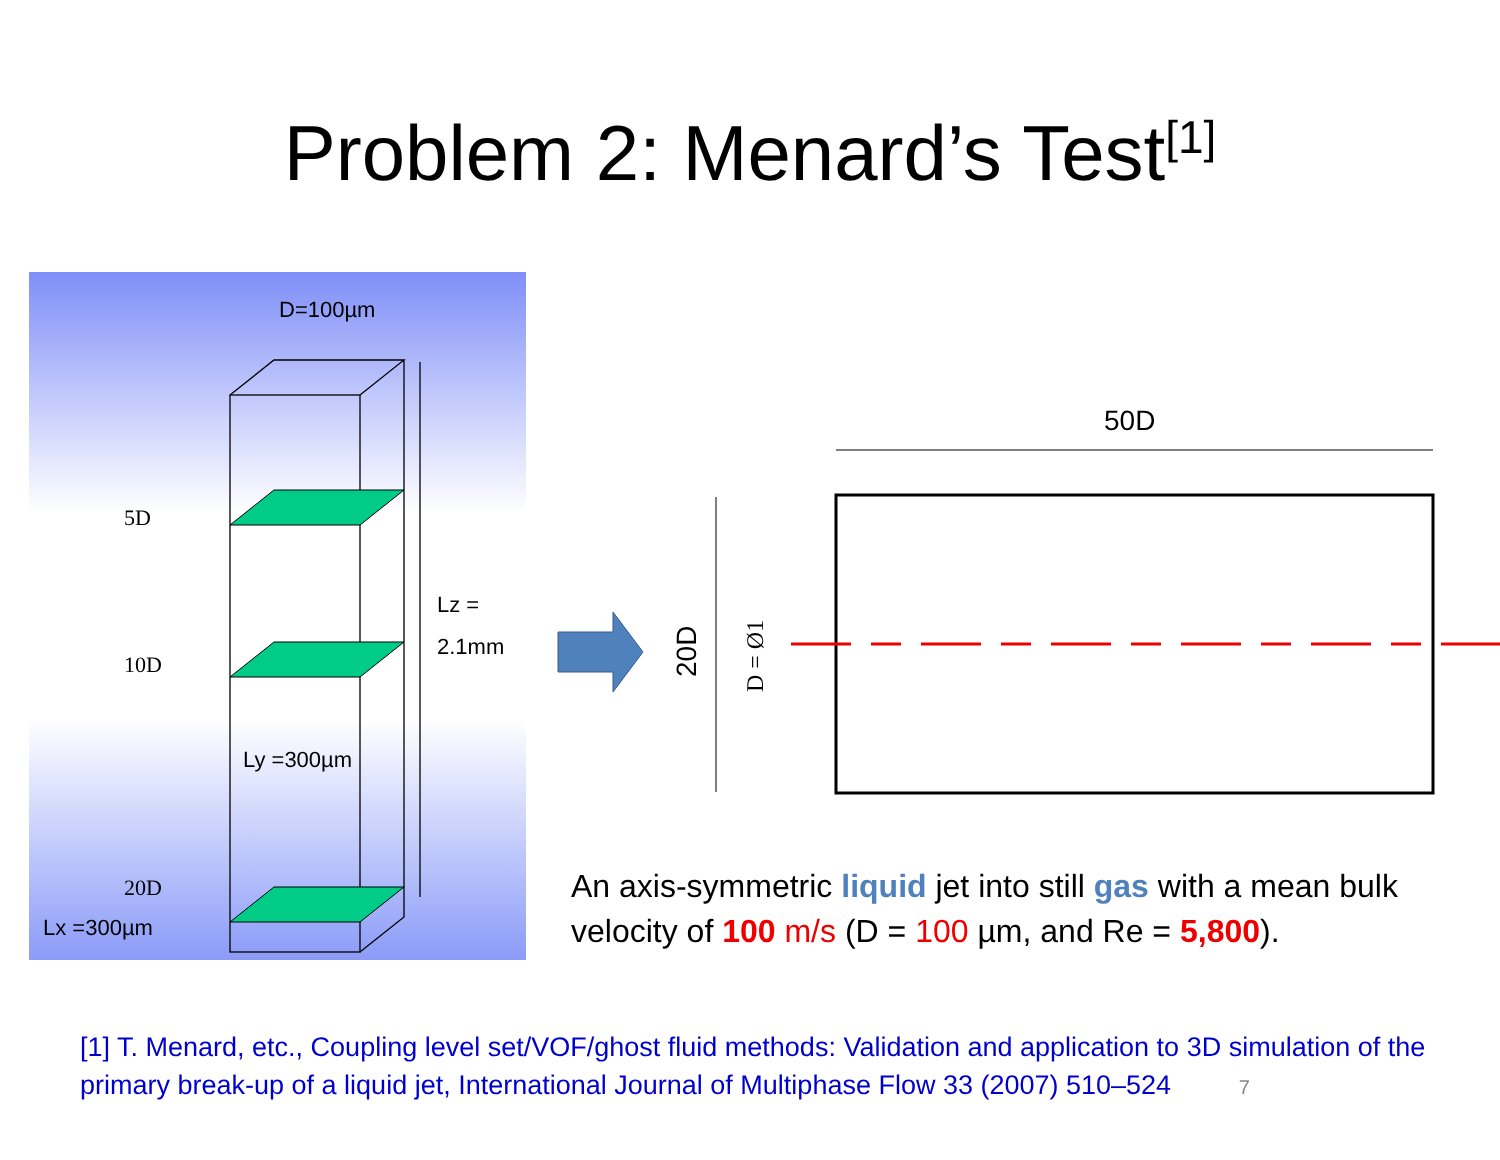Problem 2: Menard’s Test<sup>[1]</sup>
D=100µm
5D
10D
20D
Lz =
2.1mm
Ly =300µm
Lx =300µm
50D
20D
D = Ø1
An axis-symmetric liquid jet into still gas with a mean bulk velocity of 100 m/s (D = 100 µm, and Re = 5,800).
[1] T. Menard, etc., Coupling level set/VOF/ghost fluid methods: Validation and application to 3D simulation of the primary break-up of a liquid jet, International Journal of Multiphase Flow 33 (2007) 510–524 7